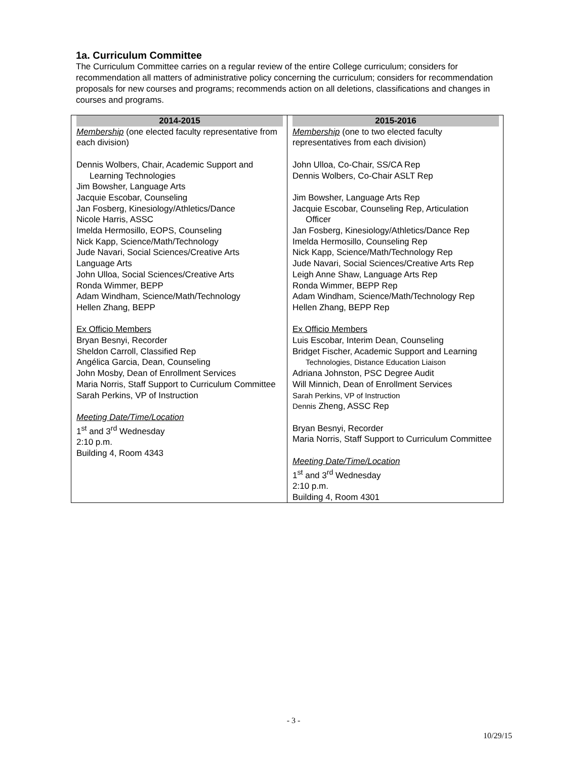1a. Curriculum Committee
The Curriculum Committee carries on a regular review of the entire College curriculum; considers for recommendation all matters of administrative policy concerning the curriculum; considers for recommendation proposals for new courses and programs; recommends action on all deletions, classifications and changes in courses and programs.
| 2014-2015 | 2015-2016 |
| --- | --- |
| Membership (one elected faculty representative from each division) Dennis Wolbers, Chair, Academic Support and Learning Technologies Jim Bowsher, Language Arts Jacquie Escobar, Counseling Jan Fosberg, Kinesiology/Athletics/Dance Nicole Harris, ASSC Imelda Hermosillo, EOPS, Counseling Nick Kapp, Science/Math/Technology Jude Navari, Social Sciences/Creative Arts Language Arts John Ulloa, Social Sciences/Creative Arts Ronda Wimmer, BEPP Adam Windham, Science/Math/Technology Hellen Zhang, BEPP Ex Officio Members Bryan Besnyi, Recorder Sheldon Carroll, Classified Rep Angélica Garcia, Dean, Counseling John Mosby, Dean of Enrollment Services Maria Norris, Staff Support to Curriculum Committee Sarah Perkins, VP of Instruction Meeting Date/Time/Location 1<sup>st</sup> and 3<sup>rd</sup> Wednesday 2:10 p.m. Building 4, Room 4343 | Membership (one to two elected faculty representatives from each division) John Ulloa, Co-Chair, SS/CA Rep Dennis Wolbers, Co-Chair ASLT Rep Jim Bowsher, Language Arts Rep Jacquie Escobar, Counseling Rep, Articulation Officer Jan Fosberg, Kinesiology/Athletics/Dance Rep Imelda Hermosillo, Counseling Rep Nick Kapp, Science/Math/Technology Rep Jude Navari, Social Sciences/Creative Arts Rep Leigh Anne Shaw, Language Arts Rep Ronda Wimmer, BEPP Rep Adam Windham, Science/Math/Technology Rep Hellen Zhang, BEPP Rep Ex Officio Members Luis Escobar, Interim Dean, Counseling Bridget Fischer, Academic Support and Learning Technologies, Distance Education Liaison Adriana Johnston, PSC Degree Audit Will Minnich, Dean of Enrollment Services Sarah Perkins, VP of Instruction Dennis Zheng, ASSC Rep Bryan Besnyi, Recorder Maria Norris, Staff Support to Curriculum Committee Meeting Date/Time/Location 1<sup>st</sup> and 3<sup>rd</sup> Wednesday 2:10 p.m. Building 4, Room 4301 |
- 3 -
10/29/15